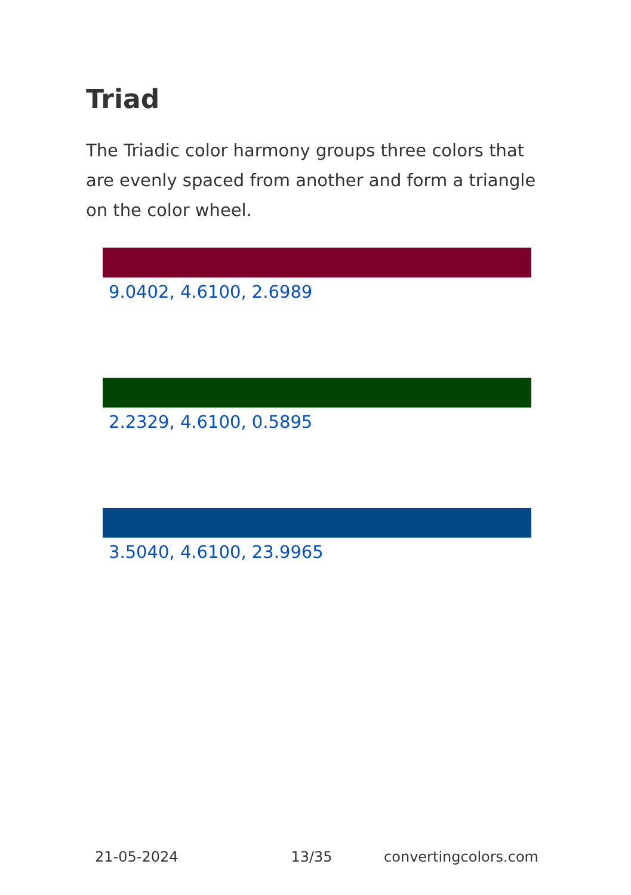Triad
The Triadic color harmony groups three colors that are evenly spaced from another and form a triangle on the color wheel.
9.0402, 4.6100, 2.6989
2.2329, 4.6100, 0.5895
3.5040, 4.6100, 23.9965
21-05-2024 13/35 convertingcolors.com